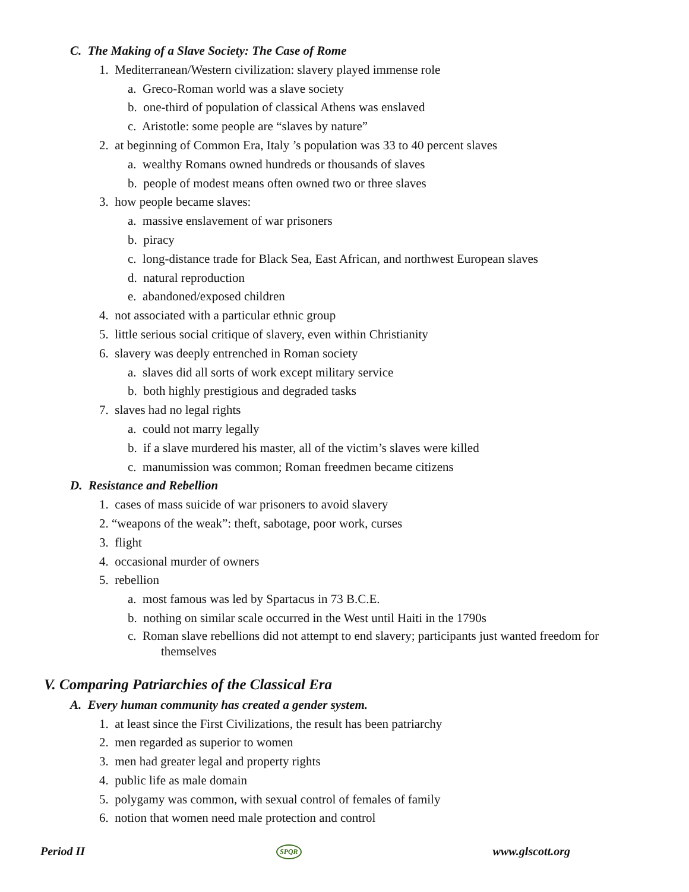C. The Making of a Slave Society: The Case of Rome
1. Mediterranean/Western civilization: slavery played immense role
a. Greco-Roman world was a slave society
b. one-third of population of classical Athens was enslaved
c. Aristotle: some people are “slaves by nature”
2. at beginning of Common Era, Italy ’s population was 33 to 40 percent slaves
a. wealthy Romans owned hundreds or thousands of slaves
b. people of modest means often owned two or three slaves
3. how people became slaves:
a. massive enslavement of war prisoners
b. piracy
c. long-distance trade for Black Sea, East African, and northwest European slaves
d. natural reproduction
e. abandoned/exposed children
4. not associated with a particular ethnic group
5. little serious social critique of slavery, even within Christianity
6. slavery was deeply entrenched in Roman society
a. slaves did all sorts of work except military service
b. both highly prestigious and degraded tasks
7. slaves had no legal rights
a. could not marry legally
b. if a slave murdered his master, all of the victim’s slaves were killed
c. manumission was common; Roman freedmen became citizens
D. Resistance and Rebellion
1. cases of mass suicide of war prisoners to avoid slavery
2. “weapons of the weak”: theft, sabotage, poor work, curses
3. flight
4. occasional murder of owners
5. rebellion
a. most famous was led by Spartacus in 73 B.C.E.
b. nothing on similar scale occurred in the West until Haiti in the 1790s
c. Roman slave rebellions did not attempt to end slavery; participants just wanted freedom for
themselves
V. Comparing Patriarchies of the Classical Era
A. Every human community has created a gender system.
1. at least since the First Civilizations, the result has been patriarchy
2. men regarded as superior to women
3. men had greater legal and property rights
4. public life as male domain
5. polygamy was common, with sexual control of females of family
6. notion that women need male protection and control
Period II SPQR www.glscott.org